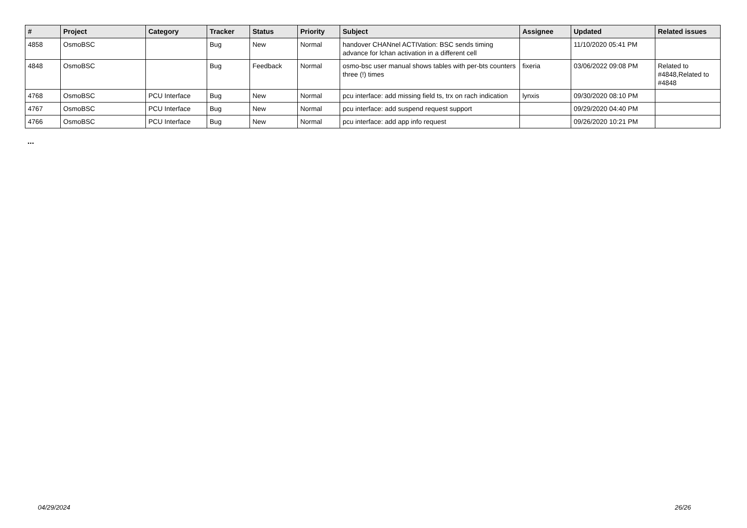| # | Project | Category | Tracker | Status | Priority | Subject | Assignee | Updated | Related issues |
| --- | --- | --- | --- | --- | --- | --- | --- | --- | --- |
| 4858 | OsmoBSC | | Bug | New | Normal | handover CHANnel ACTIVation: BSC sends timing advance for lchan activation in a different cell | | 11/10/2020 05:41 PM | |
| 4848 | OsmoBSC | | Bug | Feedback | Normal | osmo-bsc user manual shows tables with per-bts counters three (!) times | fixeria | 03/06/2022 09:08 PM | Related to #4848,Related to #4848 |
| 4768 | OsmoBSC | PCU Interface | Bug | New | Normal | pcu interface: add missing field ts, trx on rach indication | lynxis | 09/30/2020 08:10 PM | |
| 4767 | OsmoBSC | PCU Interface | Bug | New | Normal | pcu interface: add suspend request support | | 09/29/2020 04:40 PM | |
| 4766 | OsmoBSC | PCU Interface | Bug | New | Normal | pcu interface: add app info request | | 09/26/2020 10:21 PM | |
...
04/29/2024 26/26